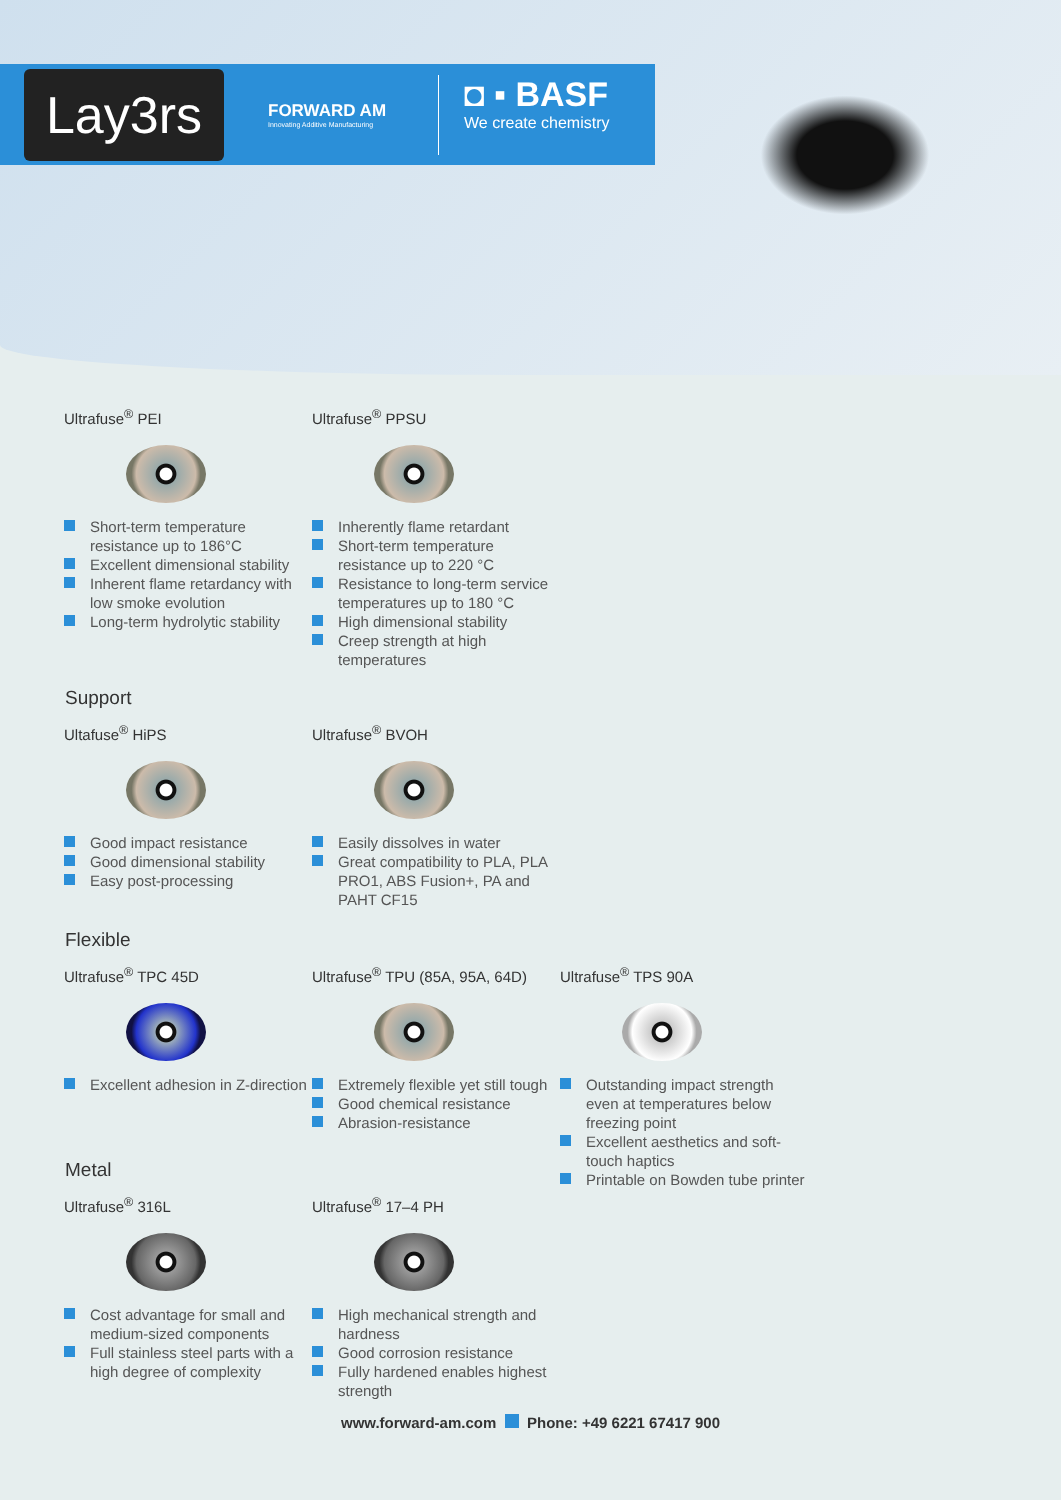Lay3rs
FORWARD AM
Innovating Additive Manufacturing
◘ ▪ BASF
We create chemistry
Ultrafuse<sup>®</sup> PEI
Short-term temperature resistance up to 186°C
Excellent dimensional stability
Inherent flame retardancy with low smoke evolution
Long-term hydrolytic stability
Ultrafuse<sup>®</sup> PPSU
Inherently flame retardant
Short-term temperature resistance up to 220 °C
Resistance to long-term service temperatures up to 180 °C
High dimensional stability
Creep strength at high temperatures
Support
Ultafuse<sup>®</sup> HiPS
Good impact resistance
Good dimensional stability
Easy post-processing
Ultrafuse<sup>®</sup> BVOH
Easily dissolves in water
Great compatibility to PLA, PLA PRO1, ABS Fusion+, PA and PAHT CF15
Flexible
Ultrafuse<sup>®</sup> TPC 45D
Excellent adhesion in Z-direction
Ultrafuse<sup>®</sup> TPU (85A, 95A, 64D)
Extremely flexible yet still tough
Good chemical resistance
Abrasion-resistance
Ultrafuse<sup>®</sup> TPS 90A
Outstanding impact strength even at temperatures below freezing point
Excellent aesthetics and soft-touch haptics
Printable on Bowden tube printer
Metal
Ultrafuse<sup>®</sup> 316L
Cost advantage for small and medium-sized components
Full stainless steel parts with a high degree of complexity
Ultrafuse<sup>®</sup> 17–4 PH
High mechanical strength and hardness
Good corrosion resistance
Fully hardened enables highest strength
www.forward-am.com Phone: +49 6221 67417 900